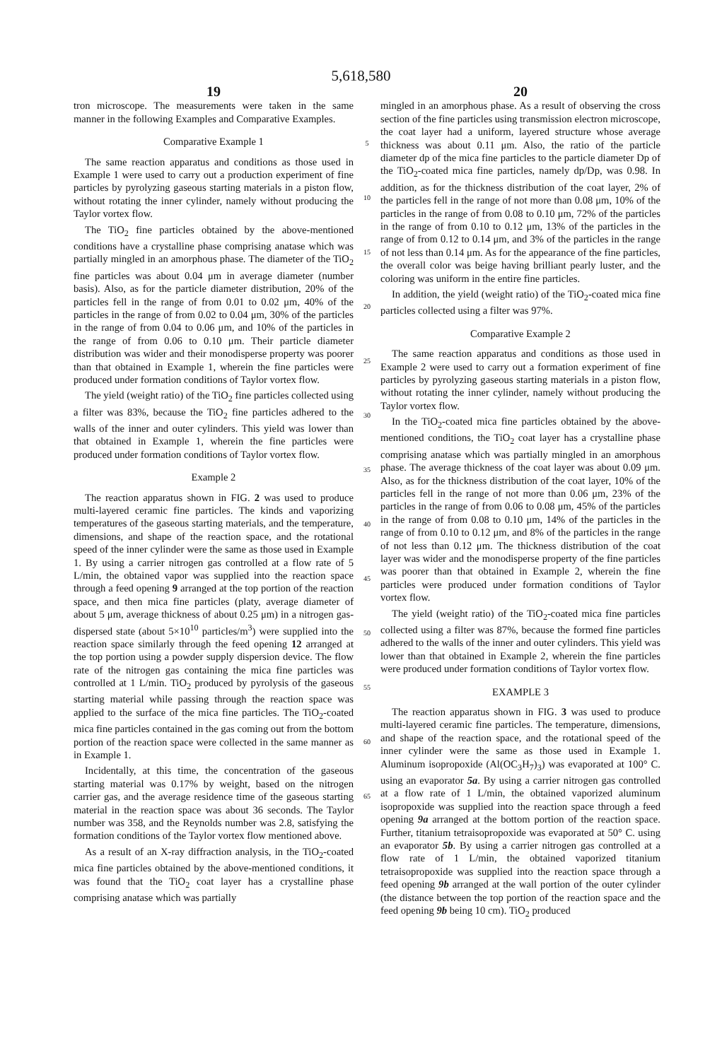5,618,580
19
tron microscope. The measurements were taken in the same manner in the following Examples and Comparative Examples.
Comparative Example 1
The same reaction apparatus and conditions as those used in Example 1 were used to carry out a production experiment of fine particles by pyrolyzing gaseous starting materials in a piston flow, without rotating the inner cylinder, namely without producing the Taylor vortex flow.
The TiO<sub>2</sub> fine particles obtained by the above-mentioned conditions have a crystalline phase comprising anatase which was partially mingled in an amorphous phase. The diameter of the TiO<sub>2</sub> fine particles was about 0.04 μm in average diameter (number basis). Also, as for the particle diameter distribution, 20% of the particles fell in the range of from 0.01 to 0.02 μm, 40% of the particles in the range of from 0.02 to 0.04 μm, 30% of the particles in the range of from 0.04 to 0.06 μm, and 10% of the particles in the range of from 0.06 to 0.10 μm. Their particle diameter distribution was wider and their monodisperse property was poorer than that obtained in Example 1, wherein the fine particles were produced under formation conditions of Taylor vortex flow.
The yield (weight ratio) of the TiO<sub>2</sub> fine particles collected using a filter was 83%, because the TiO<sub>2</sub> fine particles adhered to the walls of the inner and outer cylinders. This yield was lower than that obtained in Example 1, wherein the fine particles were produced under formation conditions of Taylor vortex flow.
Example 2
The reaction apparatus shown in FIG. 2 was used to produce multi-layered ceramic fine particles. The kinds and vaporizing temperatures of the gaseous starting materials, and the temperature, dimensions, and shape of the reaction space, and the rotational speed of the inner cylinder were the same as those used in Example 1. By using a carrier nitrogen gas controlled at a flow rate of 5 L/min, the obtained vapor was supplied into the reaction space through a feed opening 9 arranged at the top portion of the reaction space, and then mica fine particles (platy, average diameter of about 5 μm, average thickness of about 0.25 μm) in a nitrogen gas-dispersed state (about 5×10<sup>10</sup> particles/m<sup>3</sup>) were supplied into the reaction space similarly through the feed opening 12 arranged at the top portion using a powder supply dispersion device. The flow rate of the nitrogen gas containing the mica fine particles was controlled at 1 L/min. TiO<sub>2</sub> produced by pyrolysis of the gaseous starting material while passing through the reaction space was applied to the surface of the mica fine particles. The TiO<sub>2</sub>-coated mica fine particles contained in the gas coming out from the bottom portion of the reaction space were collected in the same manner as in Example 1.
Incidentally, at this time, the concentration of the gaseous starting material was 0.17% by weight, based on the nitrogen carrier gas, and the average residence time of the gaseous starting material in the reaction space was about 36 seconds. The Taylor number was 358, and the Reynolds number was 2.8, satisfying the formation conditions of the Taylor vortex flow mentioned above.
As a result of an X-ray diffraction analysis, in the TiO<sub>2</sub>-coated mica fine particles obtained by the above-mentioned conditions, it was found that the TiO<sub>2</sub> coat layer has a crystalline phase comprising anatase which was partially
5
10
15
20
25
30
35
40
45
50
55
60
65
20
mingled in an amorphous phase. As a result of observing the cross section of the fine particles using transmission electron microscope, the coat layer had a uniform, layered structure whose average thickness was about 0.11 μm. Also, the ratio of the particle diameter dp of the mica fine particles to the particle diameter Dp of the TiO<sub>2</sub>-coated mica fine particles, namely dp/Dp, was 0.98. In addition, as for the thickness distribution of the coat layer, 2% of the particles fell in the range of not more than 0.08 μm, 10% of the particles in the range of from 0.08 to 0.10 μm, 72% of the particles in the range of from 0.10 to 0.12 μm, 13% of the particles in the range of from 0.12 to 0.14 μm, and 3% of the particles in the range of not less than 0.14 μm. As for the appearance of the fine particles, the overall color was beige having brilliant pearly luster, and the coloring was uniform in the entire fine particles.
In addition, the yield (weight ratio) of the TiO<sub>2</sub>-coated mica fine particles collected using a filter was 97%.
Comparative Example 2
The same reaction apparatus and conditions as those used in Example 2 were used to carry out a formation experiment of fine particles by pyrolyzing gaseous starting materials in a piston flow, without rotating the inner cylinder, namely without producing the Taylor vortex flow.
In the TiO<sub>2</sub>-coated mica fine particles obtained by the above-mentioned conditions, the TiO<sub>2</sub> coat layer has a crystalline phase comprising anatase which was partially mingled in an amorphous phase. The average thickness of the coat layer was about 0.09 μm. Also, as for the thickness distribution of the coat layer, 10% of the particles fell in the range of not more than 0.06 μm, 23% of the particles in the range of from 0.06 to 0.08 μm, 45% of the particles in the range of from 0.08 to 0.10 μm, 14% of the particles in the range of from 0.10 to 0.12 μm, and 8% of the particles in the range of not less than 0.12 μm. The thickness distribution of the coat layer was wider and the monodisperse property of the fine particles was poorer than that obtained in Example 2, wherein the fine particles were produced under formation conditions of Taylor vortex flow.
The yield (weight ratio) of the TiO<sub>2</sub>-coated mica fine particles collected using a filter was 87%, because the formed fine particles adhered to the walls of the inner and outer cylinders. This yield was lower than that obtained in Example 2, wherein the fine particles were produced under formation conditions of Taylor vortex flow.
EXAMPLE 3
The reaction apparatus shown in FIG. 3 was used to produce multi-layered ceramic fine particles. The temperature, dimensions, and shape of the reaction space, and the rotational speed of the inner cylinder were the same as those used in Example 1. Aluminum isopropoxide (Al(OC<sub>3</sub>H<sub>7</sub>)<sub>3</sub>) was evaporated at 100° C. using an evaporator 5a. By using a carrier nitrogen gas controlled at a flow rate of 1 L/min, the obtained vaporized aluminum isopropoxide was supplied into the reaction space through a feed opening 9a arranged at the bottom portion of the reaction space. Further, titanium tetraisopropoxide was evaporated at 50° C. using an evaporator 5b. By using a carrier nitrogen gas controlled at a flow rate of 1 L/min, the obtained vaporized titanium tetraisopropoxide was supplied into the reaction space through a feed opening 9b arranged at the wall portion of the outer cylinder (the distance between the top portion of the reaction space and the feed opening 9b being 10 cm). TiO<sub>2</sub> produced